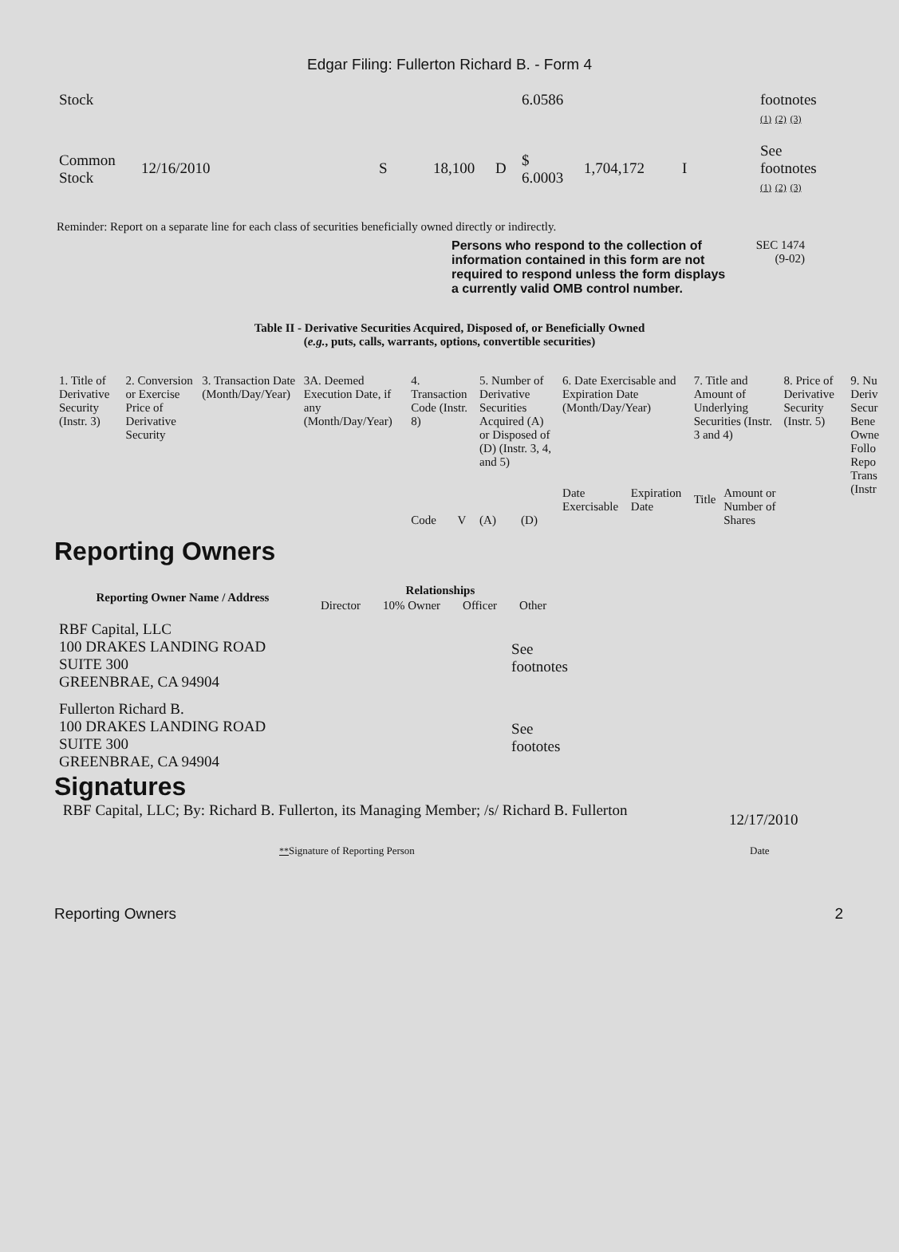Edgar Filing: Fullerton Richard B. - Form 4
| Stock | | | | | 6.0586 | | | footnotes (1) (2) (3) |
| Common Stock | 12/16/2010 | S | 18,100 | D | $ 6.0003 | 1,704,172 | I | See footnotes (1) (2) (3) |
Reminder: Report on a separate line for each class of securities beneficially owned directly or indirectly.
Persons who respond to the collection of information contained in this form are not required to respond unless the form displays a currently valid OMB control number.
SEC 1474
(9-02)
Table II - Derivative Securities Acquired, Disposed of, or Beneficially Owned
(e.g., puts, calls, warrants, options, convertible securities)
| 1. Title of Derivative Security (Instr. 3) | 2. Conversion or Exercise Price of Derivative Security | 3. Transaction Date (Month/Day/Year) | 3A. Deemed Execution Date, if any (Month/Day/Year) | 4. Transaction Code (Instr. 8) | | 5. Number of Derivative Securities Acquired (A) or Disposed of (D) (Instr. 3, 4, and 5) | | 6. Date Exercisable and Expiration Date (Month/Day/Year) | | 7. Title and Amount of Underlying Securities (Instr. 3 and 4) | | 8. Price of Derivative Security (Instr. 5) | 9. Nu Deriv Secur Bene Owne Follo Repo Trans (Instr |
| | | | | | | | | Date Exercisable | Expiration Date | Title | Amount or Number of Shares | | |
| | | | | Code | V | (A) | (D) | | | | | | |
Reporting Owners
| Reporting Owner Name / Address | Relationships | | | |
| --- | --- | --- | --- | --- |
| | Director | 10% Owner | Officer | Other |
| RBF Capital, LLC 100 DRAKES LANDING ROAD SUITE 300 GREENBRAE, CA 94904 | | | | See footnotes |
| Fullerton Richard B. 100 DRAKES LANDING ROAD SUITE 300 GREENBRAE, CA 94904 | | | | See foototes |
Signatures
RBF Capital, LLC; By: Richard B. Fullerton, its Managing Member; /s/ Richard B. Fullerton
12/17/2010
**Signature of Reporting Person Date
Reporting Owners 2